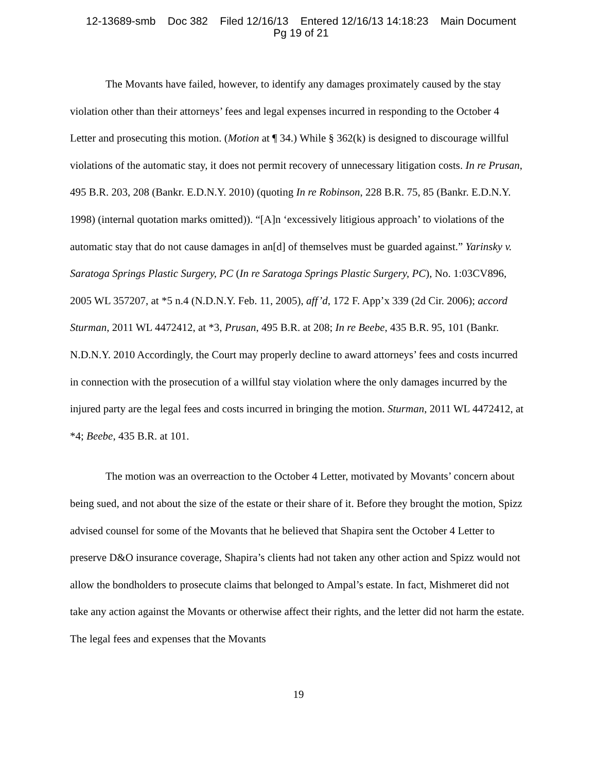12-13689-smb Doc 382 Filed 12/16/13 Entered 12/16/13 14:18:23 Main Document
Pg 19 of 21
The Movants have failed, however, to identify any damages proximately caused by the stay violation other than their attorneys’ fees and legal expenses incurred in responding to the October 4 Letter and prosecuting this motion. (Motion at ¶ 34.) While § 362(k) is designed to discourage willful violations of the automatic stay, it does not permit recovery of unnecessary litigation costs. In re Prusan, 495 B.R. 203, 208 (Bankr. E.D.N.Y. 2010) (quoting In re Robinson, 228 B.R. 75, 85 (Bankr. E.D.N.Y. 1998) (internal quotation marks omitted)). “[A]n ‘excessively litigious approach’ to violations of the automatic stay that do not cause damages in an[d] of themselves must be guarded against.” Yarinsky v. Saratoga Springs Plastic Surgery, PC (In re Saratoga Springs Plastic Surgery, PC), No. 1:03CV896, 2005 WL 357207, at *5 n.4 (N.D.N.Y. Feb. 11, 2005), aff’d, 172 F. App’x 339 (2d Cir. 2006); accord Sturman, 2011 WL 4472412, at *3, Prusan, 495 B.R. at 208; In re Beebe, 435 B.R. 95, 101 (Bankr. N.D.N.Y. 2010 Accordingly, the Court may properly decline to award attorneys’ fees and costs incurred in connection with the prosecution of a willful stay violation where the only damages incurred by the injured party are the legal fees and costs incurred in bringing the motion. Sturman, 2011 WL 4472412, at *4; Beebe, 435 B.R. at 101.
The motion was an overreaction to the October 4 Letter, motivated by Movants’ concern about being sued, and not about the size of the estate or their share of it. Before they brought the motion, Spizz advised counsel for some of the Movants that he believed that Shapira sent the October 4 Letter to preserve D&O insurance coverage, Shapira’s clients had not taken any other action and Spizz would not allow the bondholders to prosecute claims that belonged to Ampal’s estate. In fact, Mishmeret did not take any action against the Movants or otherwise affect their rights, and the letter did not harm the estate. The legal fees and expenses that the Movants
19